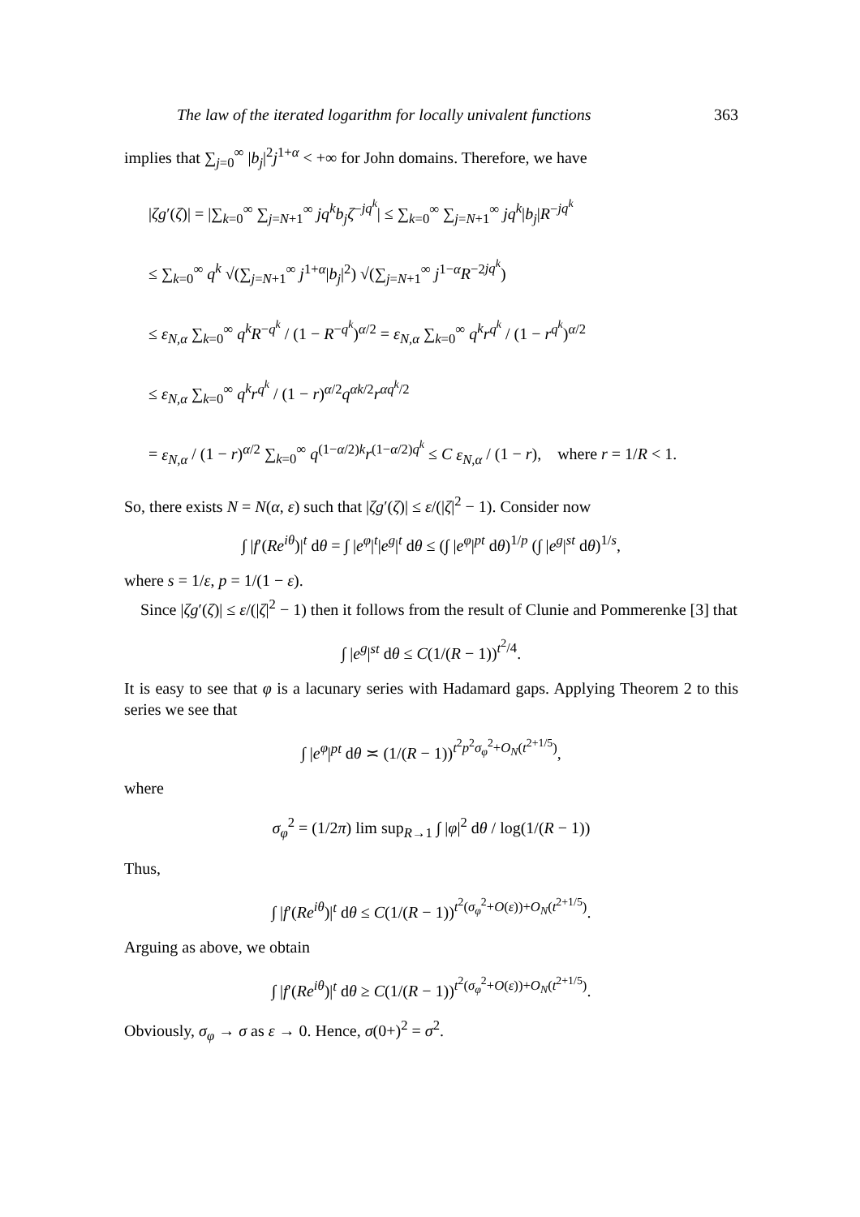The law of the iterated logarithm for locally univalent functions 363
implies that ∑<sub>j=0</sub><sup>∞</sup> |b<sub>j</sub>|<sup>2</sup>j<sup>1+α</sup> < +∞ for John domains. Therefore, we have
|ζg′(ζ)| = |∑<sub>k=0</sub><sup>∞</sup> ∑<sub>j=N+1</sub><sup>∞</sup> jq<sup>k</sup>b<sub>j</sub>ζ<sup>−jq<sup>k</sup></sup>| ≤ ∑<sub>k=0</sub><sup>∞</sup> ∑<sub>j=N+1</sub><sup>∞</sup> jq<sup>k</sup>|b<sub>j</sub>|R<sup>−jq<sup>k</sup></sup>
≤ ∑<sub>k=0</sub><sup>∞</sup> q<sup>k</sup> √(∑<sub>j=N+1</sub><sup>∞</sup> j<sup>1+α</sup>|b<sub>j</sub>|<sup>2</sup>) √(∑<sub>j=N+1</sub><sup>∞</sup> j<sup>1−α</sup>R<sup>−2jq<sup>k</sup></sup>)
≤ ε<sub>N,α</sub> ∑<sub>k=0</sub><sup>∞</sup> q<sup>k</sup>R<sup>−q<sup>k</sup></sup> / (1 − R<sup>−q<sup>k</sup></sup>)<sup>α/2</sup> = ε<sub>N,α</sub> ∑<sub>k=0</sub><sup>∞</sup> q<sup>k</sup>r<sup>q<sup>k</sup></sup> / (1 − r<sup>q<sup>k</sup></sup>)<sup>α/2</sup>
≤ ε<sub>N,α</sub> ∑<sub>k=0</sub><sup>∞</sup> q<sup>k</sup>r<sup>q<sup>k</sup></sup> / (1 − r)<sup>α/2</sup>q<sup>αk/2</sup>r<sup>αq<sup>k</sup>/2</sup>
= ε<sub>N,α</sub> / (1 − r)<sup>α/2</sup> ∑<sub>k=0</sub><sup>∞</sup> q<sup>(1−α/2)k</sup>r<sup>(1−α/2)q<sup>k</sup></sup> ≤ C ε<sub>N,α</sub> / (1 − r), where r = 1/R < 1.
So, there exists N = N(α, ε) such that |ζg′(ζ)| ≤ ε/(|ζ|<sup>2</sup> − 1). Consider now
∫ |f′(Re<sup>iθ</sup>)|<sup>t</sup> dθ = ∫ |e<sup>φ</sup>|<sup>t</sup>|e<sup>g</sup>|<sup>t</sup> dθ ≤ (∫ |e<sup>φ</sup>|<sup>pt</sup> dθ)<sup>1/p</sup> (∫ |e<sup>g</sup>|<sup>st</sup> dθ)<sup>1/s</sup>,
where s = 1/ε, p = 1/(1 − ε).
Since |ζg′(ζ)| ≤ ε/(|ζ|<sup>2</sup> − 1) then it follows from the result of Clunie and Pommerenke [3] that
∫ |e<sup>g</sup>|<sup>st</sup> dθ ≤ C(1/(R − 1))<sup>t<sup>2</sup>/4</sup>.
It is easy to see that φ is a lacunary series with Hadamard gaps. Applying Theorem 2 to this series we see that
∫ |e<sup>φ</sup>|<sup>pt</sup> dθ ≍ (1/(R − 1))<sup>t<sup>2</sup>p<sup>2</sup>σ<sub>φ</sub><sup>2</sup>+O<sub>N</sub>(t<sup>2+1/5</sup>)</sup>,
where
σ<sub>φ</sub><sup>2</sup> = (1/2π) lim sup<sub>R→1</sub> ∫ |φ|<sup>2</sup> dθ / log(1/(R − 1))
Thus,
∫ |f′(Re<sup>iθ</sup>)|<sup>t</sup> dθ ≤ C(1/(R − 1))<sup>t<sup>2</sup>(σ<sub>φ</sub><sup>2</sup>+O(ε))+O<sub>N</sub>(t<sup>2+1/5</sup>)</sup>.
Arguing as above, we obtain
∫ |f′(Re<sup>iθ</sup>)|<sup>t</sup> dθ ≥ C(1/(R − 1))<sup>t<sup>2</sup>(σ<sub>φ</sub><sup>2</sup>+O(ε))+O<sub>N</sub>(t<sup>2+1/5</sup>)</sup>.
Obviously, σ<sub>φ</sub> → σ as ε → 0. Hence, σ(0+)<sup>2</sup> = σ<sup>2</sup>.